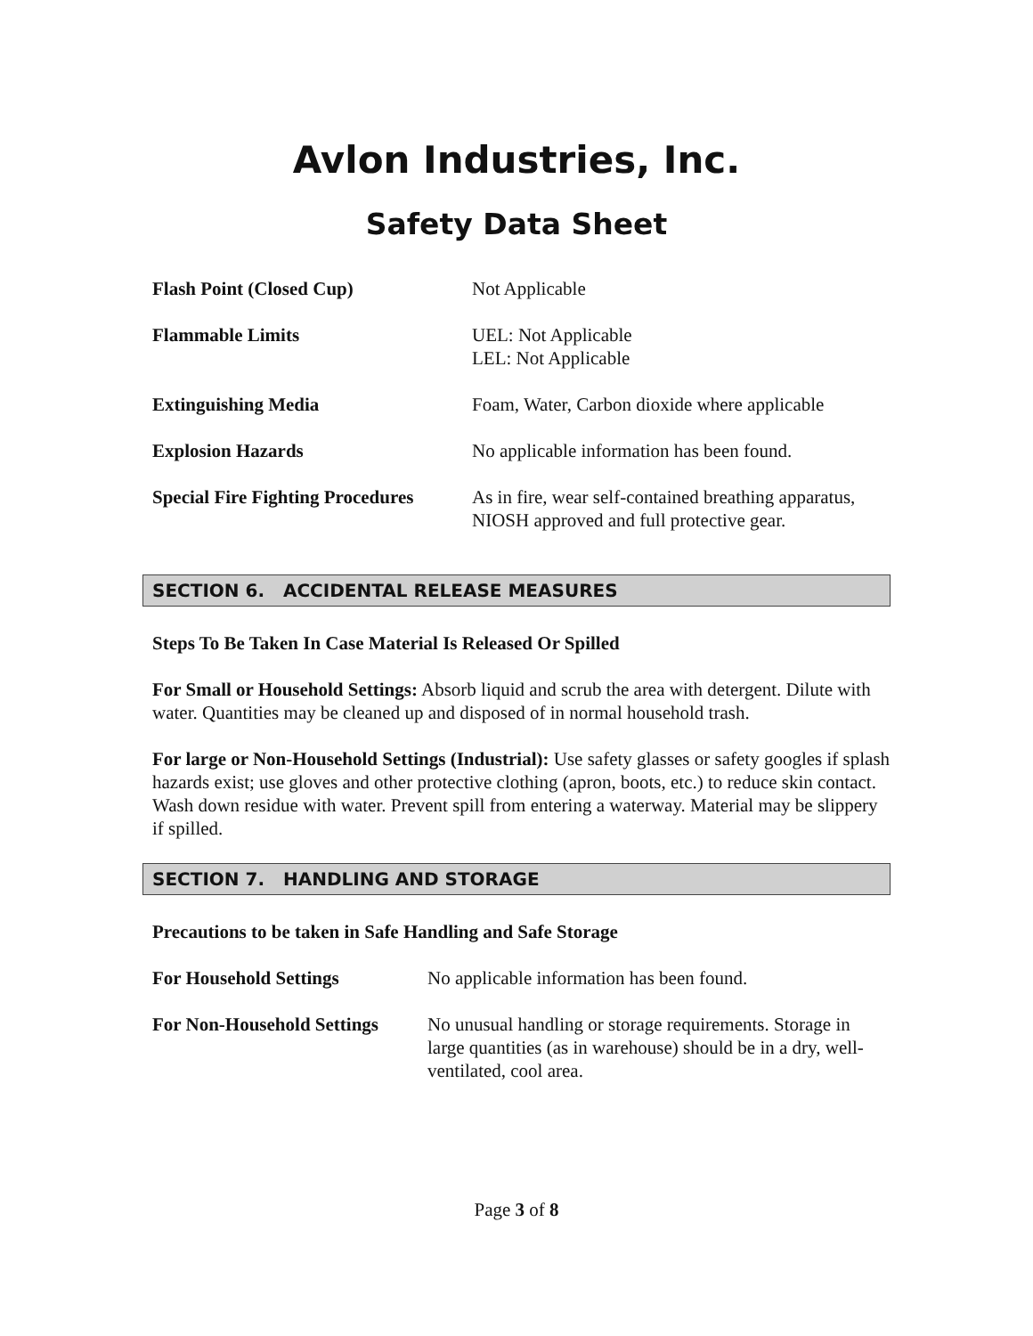Avlon Industries, Inc.
Safety Data Sheet
| Flash Point (Closed Cup) | Not Applicable |
| Flammable Limits | UEL: Not Applicable LEL: Not Applicable |
| Extinguishing Media | Foam, Water, Carbon dioxide where applicable |
| Explosion Hazards | No applicable information has been found. |
| Special Fire Fighting Procedures | As in fire, wear self-contained breathing apparatus, NIOSH approved and full protective gear. |
SECTION 6. ACCIDENTAL RELEASE MEASURES
Steps To Be Taken In Case Material Is Released Or Spilled
For Small or Household Settings: Absorb liquid and scrub the area with detergent. Dilute with water. Quantities may be cleaned up and disposed of in normal household trash.
For large or Non-Household Settings (Industrial): Use safety glasses or safety googles if splash hazards exist; use gloves and other protective clothing (apron, boots, etc.) to reduce skin contact. Wash down residue with water. Prevent spill from entering a waterway. Material may be slippery if spilled.
SECTION 7. HANDLING AND STORAGE
Precautions to be taken in Safe Handling and Safe Storage
| For Household Settings | No applicable information has been found. |
| For Non-Household Settings | No unusual handling or storage requirements. Storage in large quantities (as in warehouse) should be in a dry, well-ventilated, cool area. |
Page 3 of 8